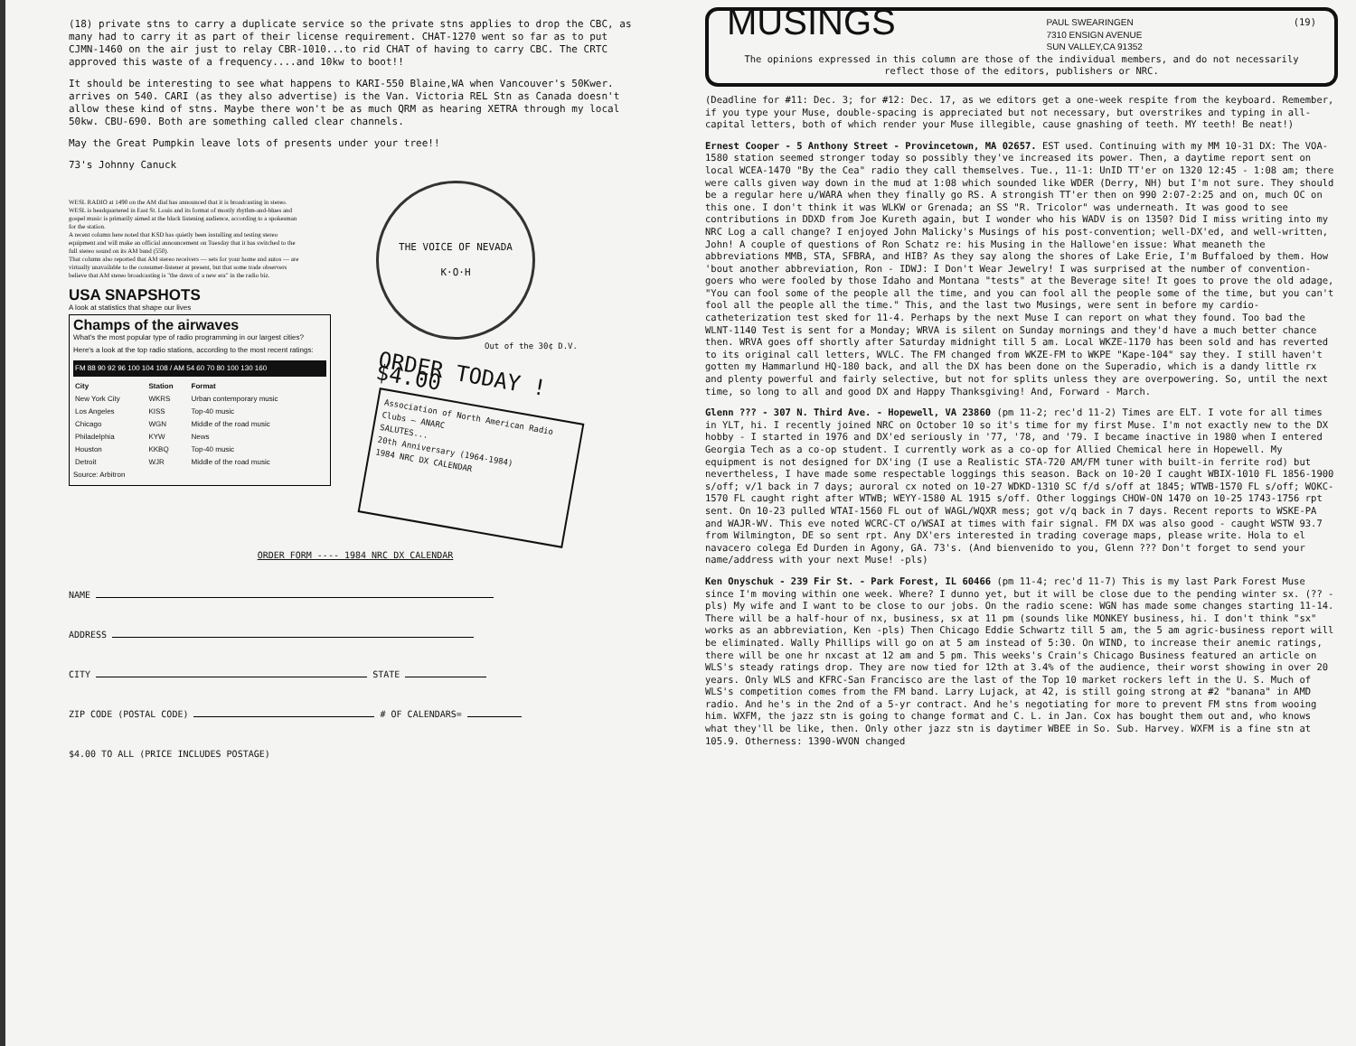(18) private stns to carry a duplicate service so the private stns applies to drop the CBC, as many had to carry it as part of their license requirement. CHAT-1270 went so far as to put CJMN-1460 on the air just to relay CBR-1010...to rid CHAT of having to carry CBC. The CRTC approved this waste of a frequency....and 10kw to boot!!
It should be interesting to see what happens to KARI-550 Blaine,WA when Vancouver's 50Kwer. arrives on 540. CARI (as they also advertise) is the Van. Victoria REL Stn as Canada doesn't allow these kind of stns. Maybe there won't be as much QRM as hearing XETRA through my local 50kw. CBU-690. Both are something called clear channels.
May the Great Pumpkin leave lots of presents under your tree!!
73's Johnny Canuck
WESL RADIO at 1490 on the AM dial has announced that it is broadcasting in stereo. WESL is headquartered in East St. Louis and its format of mostly rhythm-and-blues and gospel music is primarily aimed at the black listening audience, according to a spokesman for the station.
A recent column here noted that KSD has quietly been installing and testing stereo equipment and will make an official announcement on Tuesday that it has switched to the full stereo sound on its AM band (550).
That column also reported that AM stereo receivers — sets for your home and autos — are virtually unavailable to the consumer-listener at present, but that some trade observers believe that AM stereo broadcasting is "the dawn of a new era" in the radio biz.
USA SNAPSHOTS
A look at statistics that shape our lives
Champs of the airwaves
What's the most popular type of radio programming in our largest cities? Here's a look at the top radio stations, according to the most recent ratings:
FM 88 90 92 96 100 104 108 / AM 54 60 70 80 100 130 160
| City | Station | Format |
| --- | --- | --- |
| New York City | WKRS | Urban contemporary music |
| Los Angeles | KISS | Top-40 music |
| Chicago | WGN | Middle of the road music |
| Philadelphia | KYW | News |
| Houston | KKBQ | Top-40 music |
| Detroit | WJR | Middle of the road music |
Source: Arbitron
THE VOICE OF NEVADA
K·O·H
Out of the 30¢ D.V.
ORDER TODAY !
$4.00
Association of North American Radio Clubs — ANARC
SALUTES...
20th Anniversary (1964-1984)
1984 NRC DX CALENDAR
ORDER FORM ---- 1984 NRC DX CALENDAR
NAME
ADDRESS
CITY STATE
ZIP CODE (POSTAL CODE) # OF CALENDARS=
$4.00 TO ALL (PRICE INCLUDES POSTAGE)
MUSINGS
PAUL SWEARINGEN
7310 ENSIGN AVENUE
SUN VALLEY,CA 91352
(19)
The opinions expressed in this column are those of the individual members, and do not necessarily reflect those of the editors, publishers or NRC.
(Deadline for #11: Dec. 3; for #12: Dec. 17, as we editors get a one-week respite from the keyboard. Remember, if you type your Muse, double-spacing is appreciated but not necessary, but overstrikes and typing in all-capital letters, both of which render your Muse illegible, cause gnashing of teeth. MY teeth! Be neat!)
Ernest Cooper - 5 Anthony Street - Provincetown, MA 02657. EST used. Continuing with my MM 10-31 DX: The VOA-1580 station seemed stronger today so possibly they've increased its power. Then, a daytime report sent on local WCEA-1470 "By the Cea" radio they call themselves. Tue., 11-1: UnID TT'er on 1320 12:45 - 1:08 am; there were calls given way down in the mud at 1:08 which sounded like WDER (Derry, NH) but I'm not sure. They should be a regular here u/WARA when they finally go RS. A strongish TT'er then on 990 2:07-2:25 and on, much OC on this one. I don't think it was WLKW or Grenada; an SS "R. Tricolor" was underneath. It was good to see contributions in DDXD from Joe Kureth again, but I wonder who his WADV is on 1350? Did I miss writing into my NRC Log a call change? I enjoyed John Malicky's Musings of his post-convention; well-DX'ed, and well-written, John! A couple of questions of Ron Schatz re: his Musing in the Hallowe'en issue: What meaneth the abbreviations MMB, STA, SFBRA, and HIB? As they say along the shores of Lake Erie, I'm Buffaloed by them. How 'bout another abbreviation, Ron - IDWJ: I Don't Wear Jewelry! I was surprised at the number of convention-goers who were fooled by those Idaho and Montana "tests" at the Beverage site! It goes to prove the old adage, "You can fool some of the people all the time, and you can fool all the people some of the time, but you can't fool all the people all the time." This, and the last two Musings, were sent in before my cardio-catheterization test sked for 11-4. Perhaps by the next Muse I can report on what they found. Too bad the WLNT-1140 Test is sent for a Monday; WRVA is silent on Sunday mornings and they'd have a much better chance then. WRVA goes off shortly after Saturday midnight till 5 am. Local WKZE-1170 has been sold and has reverted to its original call letters, WVLC. The FM changed from WKZE-FM to WKPE "Kape-104" say they. I still haven't gotten my Hammarlund HQ-180 back, and all the DX has been done on the Superadio, which is a dandy little rx and plenty powerful and fairly selective, but not for splits unless they are overpowering. So, until the next time, so long to all and good DX and Happy Thanksgiving! And, Forward - March.
Glenn ??? - 307 N. Third Ave. - Hopewell, VA 23860 (pm 11-2; rec'd 11-2) Times are ELT. I vote for all times in YLT, hi. I recently joined NRC on October 10 so it's time for my first Muse. I'm not exactly new to the DX hobby - I started in 1976 and DX'ed seriously in '77, '78, and '79. I became inactive in 1980 when I entered Georgia Tech as a co-op student. I currently work as a co-op for Allied Chemical here in Hopewell. My equipment is not designed for DX'ing (I use a Realistic STA-720 AM/FM tuner with built-in ferrite rod) but nevertheless, I have made some respectable loggings this season. Back on 10-20 I caught WBIX-1010 FL 1856-1900 s/off; v/1 back in 7 days; auroral cx noted on 10-27 WDKD-1310 SC f/d s/off at 1845; WTWB-1570 FL s/off; WOKC-1570 FL caught right after WTWB; WEYY-1580 AL 1915 s/off. Other loggings CHOW-ON 1470 on 10-25 1743-1756 rpt sent. On 10-23 pulled WTAI-1560 FL out of WAGL/WQXR mess; got v/q back in 7 days. Recent reports to WSKE-PA and WAJR-WV. This eve noted WCRC-CT o/WSAI at times with fair signal. FM DX was also good - caught WSTW 93.7 from Wilmington, DE so sent rpt. Any DX'ers interested in trading coverage maps, please write. Hola to el navacero colega Ed Durden in Agony, GA. 73's. (And bienvenido to you, Glenn ??? Don't forget to send your name/address with your next Muse! -pls)
Ken Onyschuk - 239 Fir St. - Park Forest, IL 60466 (pm 11-4; rec'd 11-7) This is my last Park Forest Muse since I'm moving within one week. Where? I dunno yet, but it will be close due to the pending winter sx. (?? -pls) My wife and I want to be close to our jobs. On the radio scene: WGN has made some changes starting 11-14. There will be a half-hour of nx, business, sx at 11 pm (sounds like MONKEY business, hi. I don't think "sx" works as an abbreviation, Ken -pls) Then Chicago Eddie Schwartz till 5 am, the 5 am agric-business report will be eliminated. Wally Phillips will go on at 5 am instead of 5:30. On WIND, to increase their anemic ratings, there will be one hr nxcast at 12 am and 5 pm. This weeks's Crain's Chicago Business featured an article on WLS's steady ratings drop. They are now tied for 12th at 3.4% of the audience, their worst showing in over 20 years. Only WLS and KFRC-San Francisco are the last of the Top 10 market rockers left in the U. S. Much of WLS's competition comes from the FM band. Larry Lujack, at 42, is still going strong at #2 "banana" in AMD radio. And he's in the 2nd of a 5-yr contract. And he's negotiating for more to prevent FM stns from wooing him. WXFM, the jazz stn is going to change format and C. L. in Jan. Cox has bought them out and, who knows what they'll be like, then. Only other jazz stn is daytimer WBEE in So. Sub. Harvey. WXFM is a fine stn at 105.9. Otherness: 1390-WVON changed